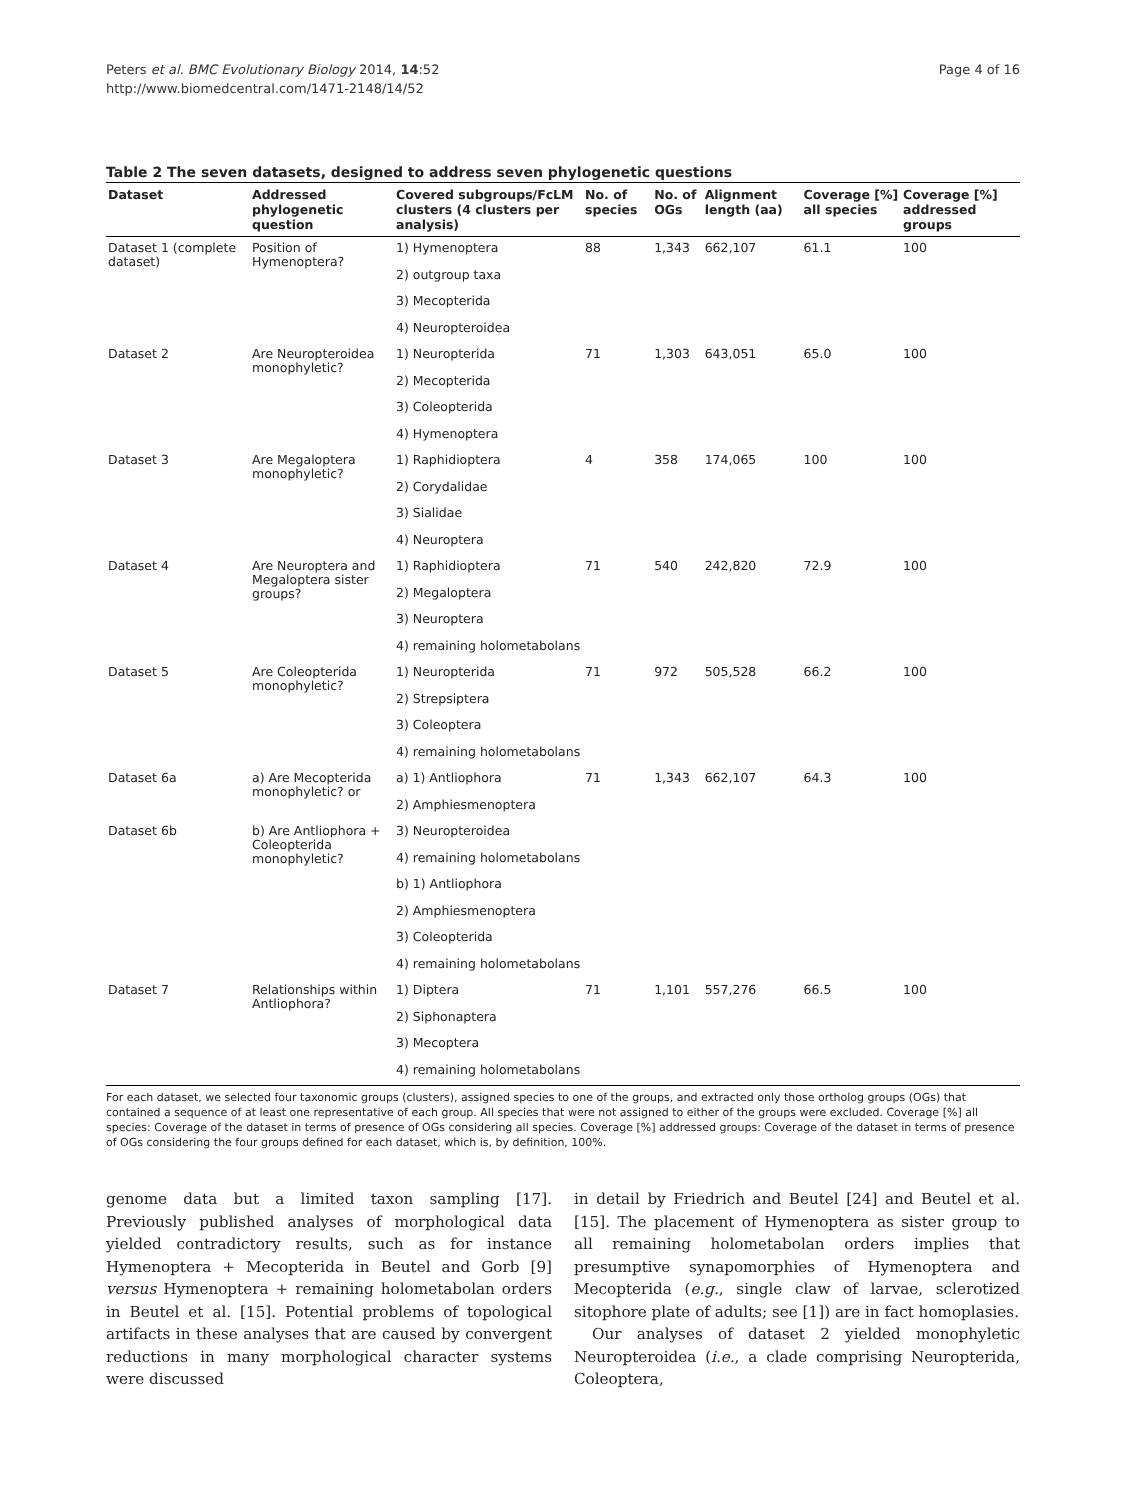Peters et al. BMC Evolutionary Biology 2014, 14:52
http://www.biomedcentral.com/1471-2148/14/52
Page 4 of 16
Table 2 The seven datasets, designed to address seven phylogenetic questions
| Dataset | Addressed phylogenetic question | Covered subgroups/FcLM clusters (4 clusters per analysis) | No. of species | No. of OGs | Alignment length (aa) | Coverage [%] all species | Coverage [%] addressed groups |
| --- | --- | --- | --- | --- | --- | --- | --- |
| Dataset 1 (complete dataset) | Position of Hymenoptera? | 1) Hymenoptera | 88 | 1,343 | 662,107 | 61.1 | 100 |
| | | 2) outgroup taxa | | | | | |
| | | 3) Mecopterida | | | | | |
| | | 4) Neuropteroidea | | | | | |
| Dataset 2 | Are Neuropteroidea monophyletic? | 1) Neuropterida | 71 | 1,303 | 643,051 | 65.0 | 100 |
| | | 2) Mecopterida | | | | | |
| | | 3) Coleopterida | | | | | |
| | | 4) Hymenoptera | | | | | |
| Dataset 3 | Are Megaloptera monophyletic? | 1) Raphidioptera | 4 | 358 | 174,065 | 100 | 100 |
| | | 2) Corydalidae | | | | | |
| | | 3) Sialidae | | | | | |
| | | 4) Neuroptera | | | | | |
| Dataset 4 | Are Neuroptera and Megaloptera sister groups? | 1) Raphidioptera | 71 | 540 | 242,820 | 72.9 | 100 |
| | | 2) Megaloptera | | | | | |
| | | 3) Neuroptera | | | | | |
| | | 4) remaining holometabolans | | | | | |
| Dataset 5 | Are Coleopterida monophyletic? | 1) Neuropterida | 71 | 972 | 505,528 | 66.2 | 100 |
| | | 2) Strepsiptera | | | | | |
| | | 3) Coleoptera | | | | | |
| | | 4) remaining holometabolans | | | | | |
| Dataset 6a | a) Are Mecopterida monophyletic? or | a) 1) Antliophora | 71 | 1,343 | 662,107 | 64.3 | 100 |
| | | 2) Amphiesmenoptera | | | | | |
| Dataset 6b | b) Are Antliophora + Coleopterida monophyletic? | 3) Neuropteroidea | | | | | |
| | | 4) remaining holometabolans | | | | | |
| | | b) 1) Antliophora | | | | | |
| | | 2) Amphiesmenoptera | | | | | |
| | | 3) Coleopterida | | | | | |
| | | 4) remaining holometabolans | | | | | |
| Dataset 7 | Relationships within Antliophora? | 1) Diptera | 71 | 1,101 | 557,276 | 66.5 | 100 |
| | | 2) Siphonaptera | | | | | |
| | | 3) Mecoptera | | | | | |
| | | 4) remaining holometabolans | | | | | |
For each dataset, we selected four taxonomic groups (clusters), assigned species to one of the groups, and extracted only those ortholog groups (OGs) that contained a sequence of at least one representative of each group. All species that were not assigned to either of the groups were excluded. Coverage [%] all species: Coverage of the dataset in terms of presence of OGs considering all species. Coverage [%] addressed groups: Coverage of the dataset in terms of presence of OGs considering the four groups defined for each dataset, which is, by definition, 100%.
genome data but a limited taxon sampling [17]. Previously published analyses of morphological data yielded contradictory results, such as for instance Hymenoptera + Mecopterida in Beutel and Gorb [9] versus Hymenoptera + remaining holometabolan orders in Beutel et al. [15]. Potential problems of topological artifacts in these analyses that are caused by convergent reductions in many morphological character systems were discussed
in detail by Friedrich and Beutel [24] and Beutel et al. [15]. The placement of Hymenoptera as sister group to all remaining holometabolan orders implies that presumptive synapomorphies of Hymenoptera and Mecopterida (e.g., single claw of larvae, sclerotized sitophore plate of adults; see [1]) are in fact homoplasies.
Our analyses of dataset 2 yielded monophyletic Neuropteroidea (i.e., a clade comprising Neuropterida, Coleoptera,